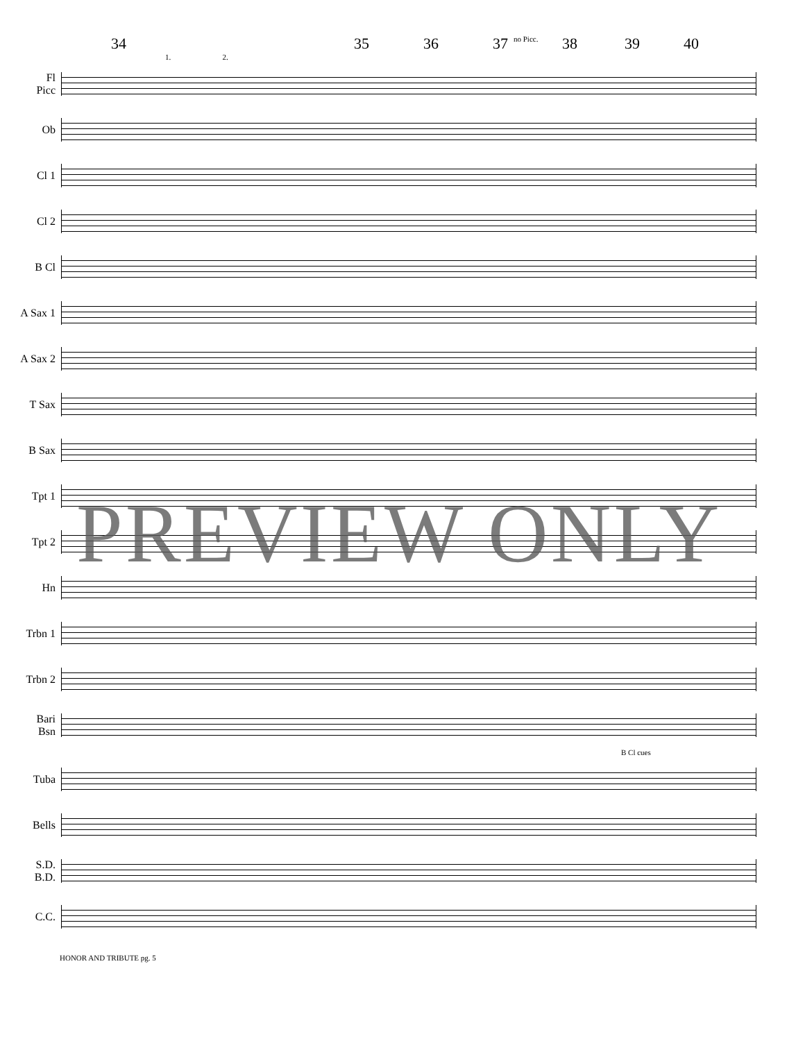34 35 36 37 no Picc. 38 39 40
1. 2.
Fl
Picc
Ob
Cl 1
Cl 2
B Cl
A Sax 1
A Sax 2
T Sax
B Sax
Tpt 1
Tpt 2
Hn
Trbn 1
Trbn 2
Bari
Bsn
B Cl cues
Tuba
Bells
S.D.
B.D.
C.C.
PREVIEW ONLY
HONOR AND TRIBUTE pg. 5